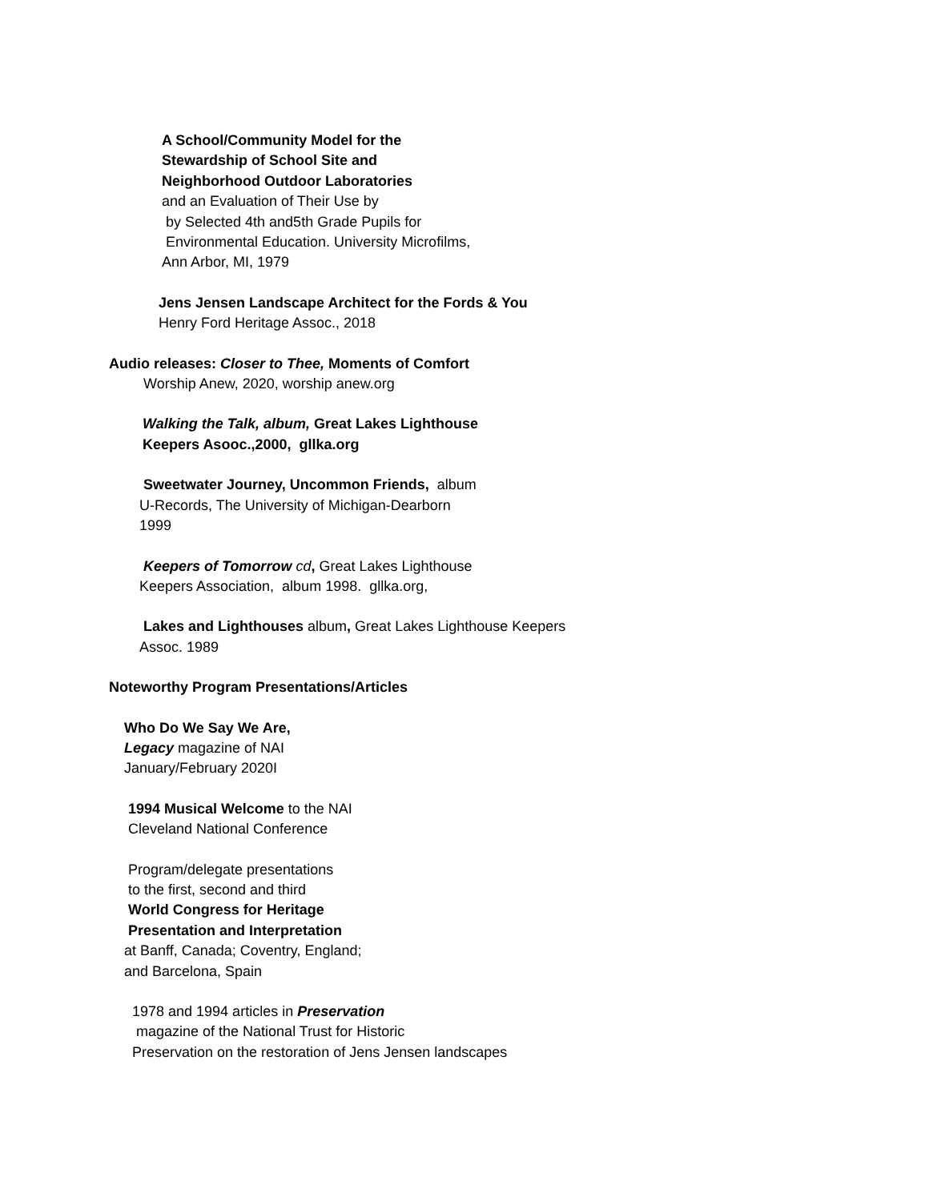A School/Community Model for the
Stewardship of School Site and
Neighborhood Outdoor Laboratories
and an Evaluation of Their Use by
by Selected 4th and5th Grade Pupils for
Environmental Education. University Microfilms,
Ann Arbor, MI, 1979
Jens Jensen Landscape Architect for the Fords & You
Henry Ford Heritage Assoc., 2018
Audio releases: Closer to Thee, Moments of Comfort
Worship Anew, 2020, worship anew.org
Walking the Talk, album, Great Lakes Lighthouse
Keepers Asooc.,2000, gllka.org
Sweetwater Journey, Uncommon Friends, album
U-Records, The University of Michigan-Dearborn
1999
Keepers of Tomorrow cd, Great Lakes Lighthouse
Keepers Association, album 1998. gllka.org,
Lakes and Lighthouses album, Great Lakes Lighthouse Keepers
Assoc. 1989
Noteworthy Program Presentations/Articles
Who Do We Say We Are,
Legacy magazine of NAI
January/February 2020I
1994 Musical Welcome to the NAI
Cleveland National Conference
Program/delegate presentations
to the first, second and third
World Congress for Heritage
Presentation and Interpretation
at Banff, Canada; Coventry, England;
and Barcelona, Spain
1978 and 1994 articles in Preservation
magazine of the National Trust for Historic
Preservation on the restoration of Jens Jensen landscapes